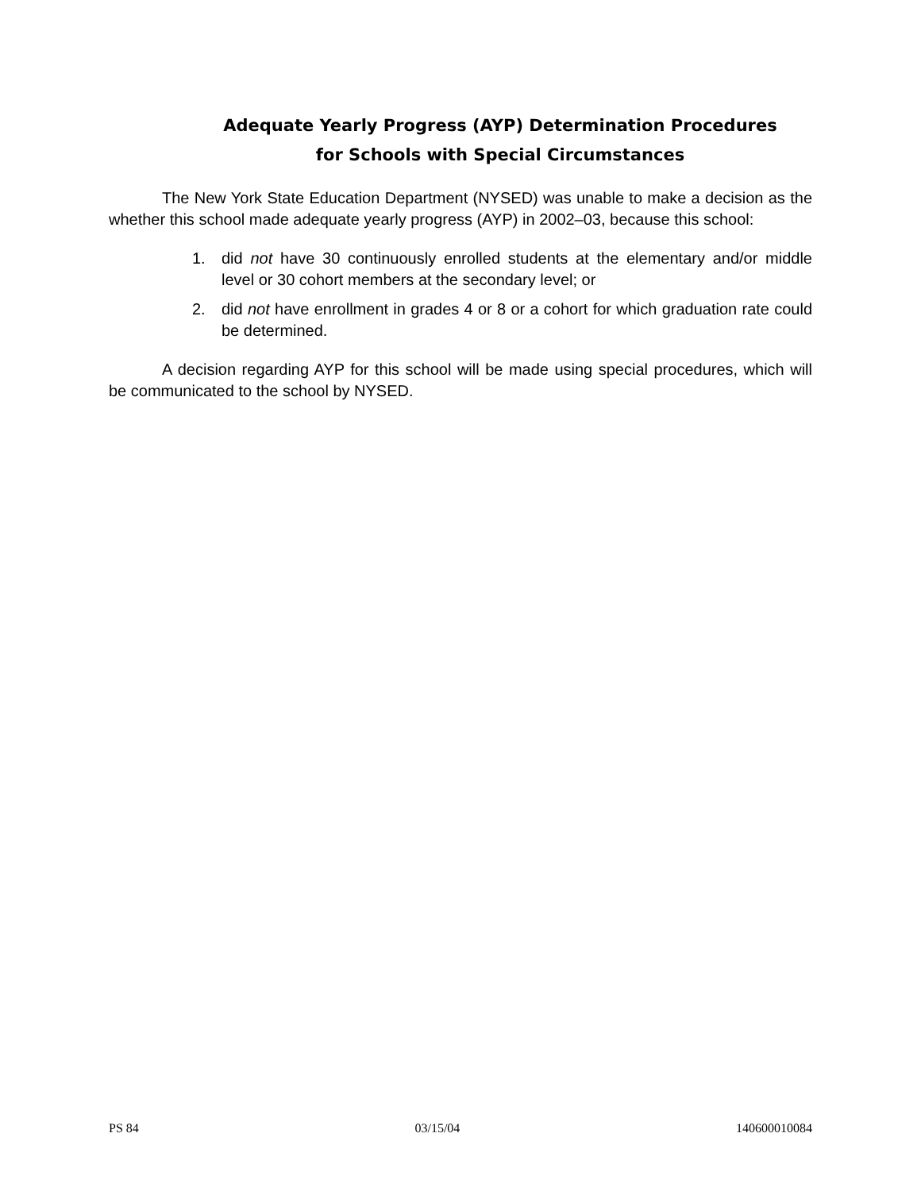Adequate Yearly Progress (AYP) Determination Procedures
for Schools with Special Circumstances
The New York State Education Department (NYSED) was unable to make a decision as the whether this school made adequate yearly progress (AYP) in 2002–03, because this school:
1. did not have 30 continuously enrolled students at the elementary and/or middle level or 30 cohort members at the secondary level; or
2. did not have enrollment in grades 4 or 8 or a cohort for which graduation rate could be determined.
A decision regarding AYP for this school will be made using special procedures, which will be communicated to the school by NYSED.
PS 84 03/15/04 140600010084